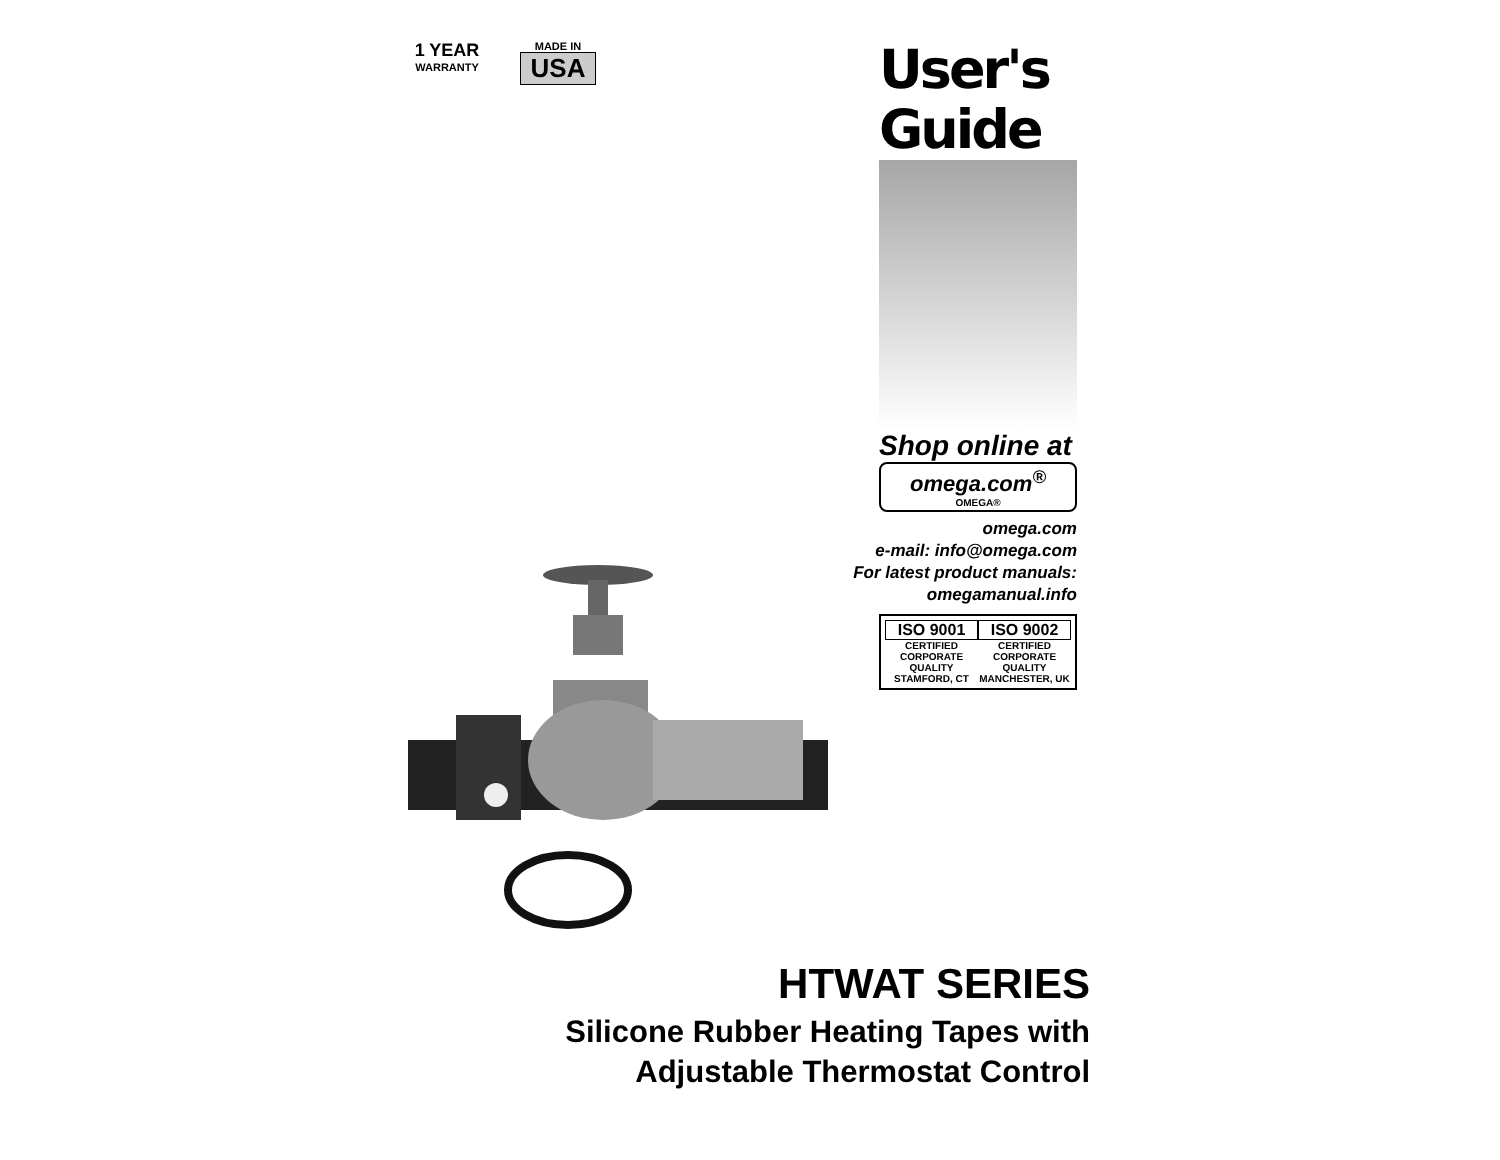1 YEAR
WARRANTY
MADE IN
USA
User's Guide
Shop online at
omega.com<sup>®</sup>
OMEGA®
omega.com
e-mail: info@omega.com
For latest product manuals:
omegamanual.info
ISO 9001
CERTIFIED CORPORATE QUALITY
STAMFORD, CT
ISO 9002
CERTIFIED CORPORATE QUALITY
MANCHESTER, UK
HTWAT SERIES
Silicone Rubber Heating Tapes with
Adjustable Thermostat Control